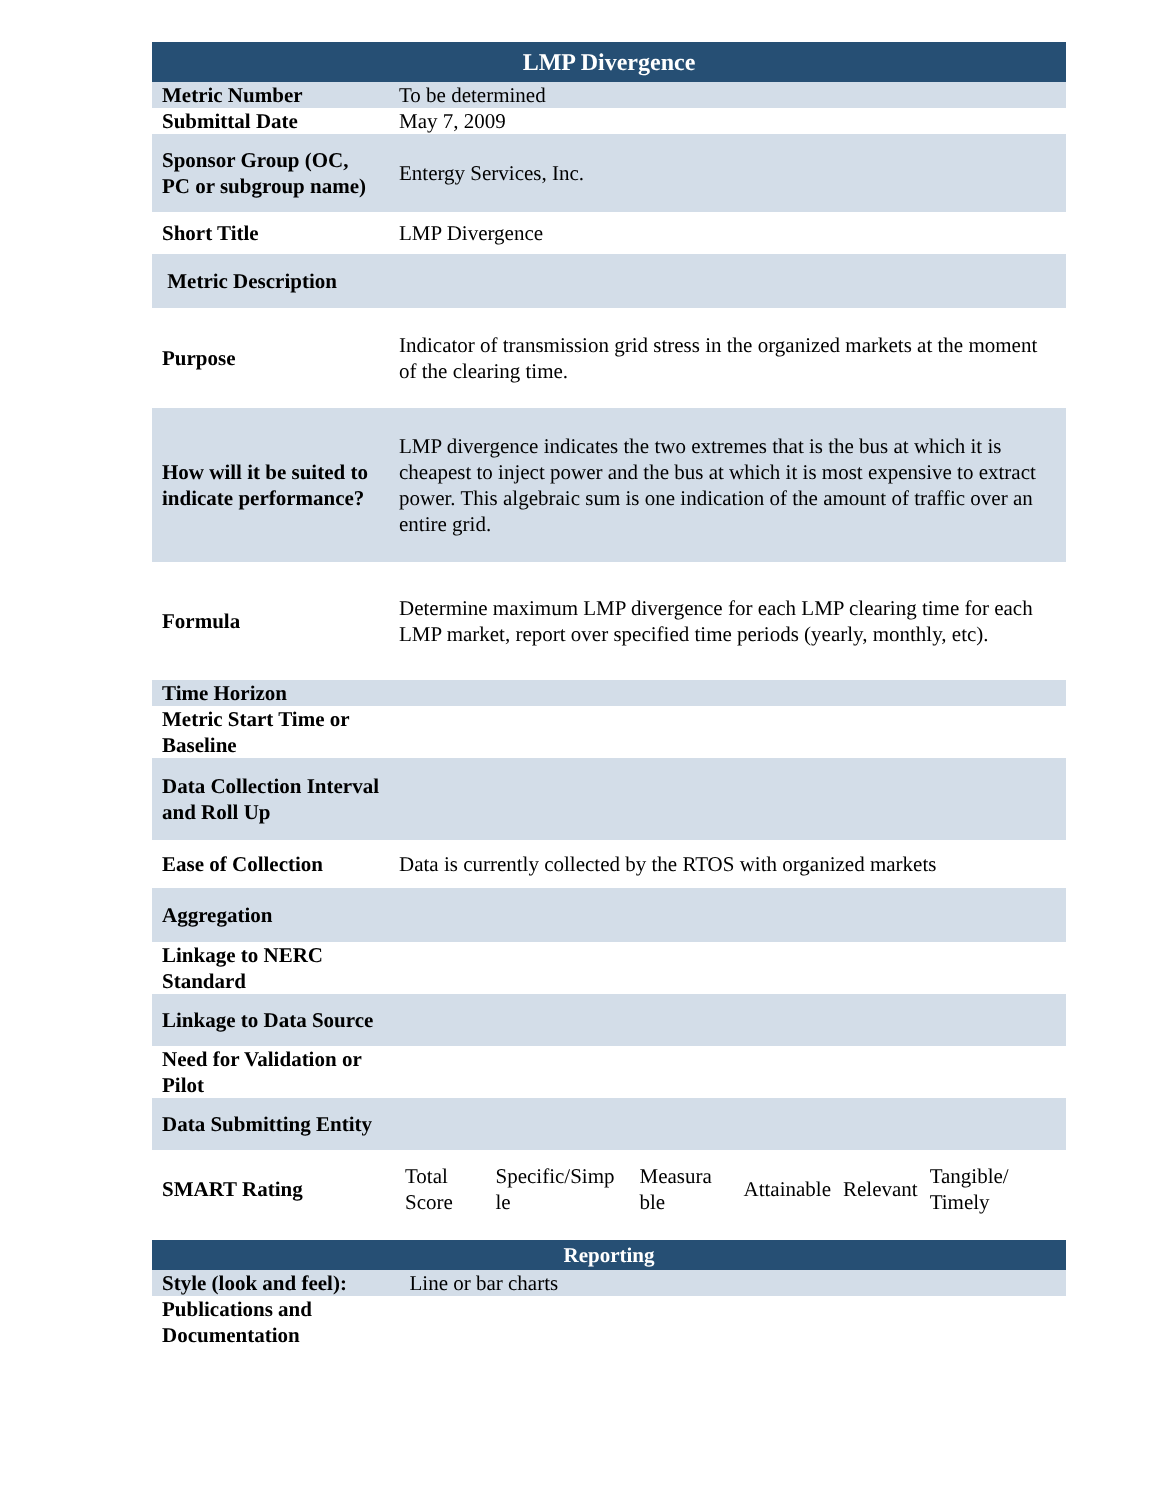| LMP Divergence | |
| Metric Number | To be determined |
| Submittal Date | May 7, 2009 |
| Sponsor Group (OC, PC or subgroup name) | Entergy Services, Inc. |
| Short Title | LMP Divergence |
| Metric Description | |
| Purpose | Indicator of transmission grid stress in the organized markets at the moment of the clearing time. |
| How will it be suited to indicate performance? | LMP divergence indicates the two extremes that is the bus at which it is cheapest to inject power and the bus at which it is most expensive to extract power. This algebraic sum is one indication of the amount of traffic over an entire grid. |
| Formula | Determine maximum LMP divergence for each LMP clearing time for each LMP market, report over specified time periods (yearly, monthly, etc). |
| Time Horizon | |
| Metric Start Time or Baseline | |
| Data Collection Interval and Roll Up | |
| Ease of Collection | Data is currently collected by the RTOS with organized markets |
| Aggregation | |
| Linkage to NERC Standard | |
| Linkage to Data Source | |
| Need for Validation or Pilot | |
| Data Submitting Entity | |
| SMART Rating | / Total Score / Specific/Simp le / Measura ble / Attainable / Relevant / Tangible/ Timely / |
| Reporting | |
| Style (look and feel): | Line or bar charts |
| Publications and Documentation | |